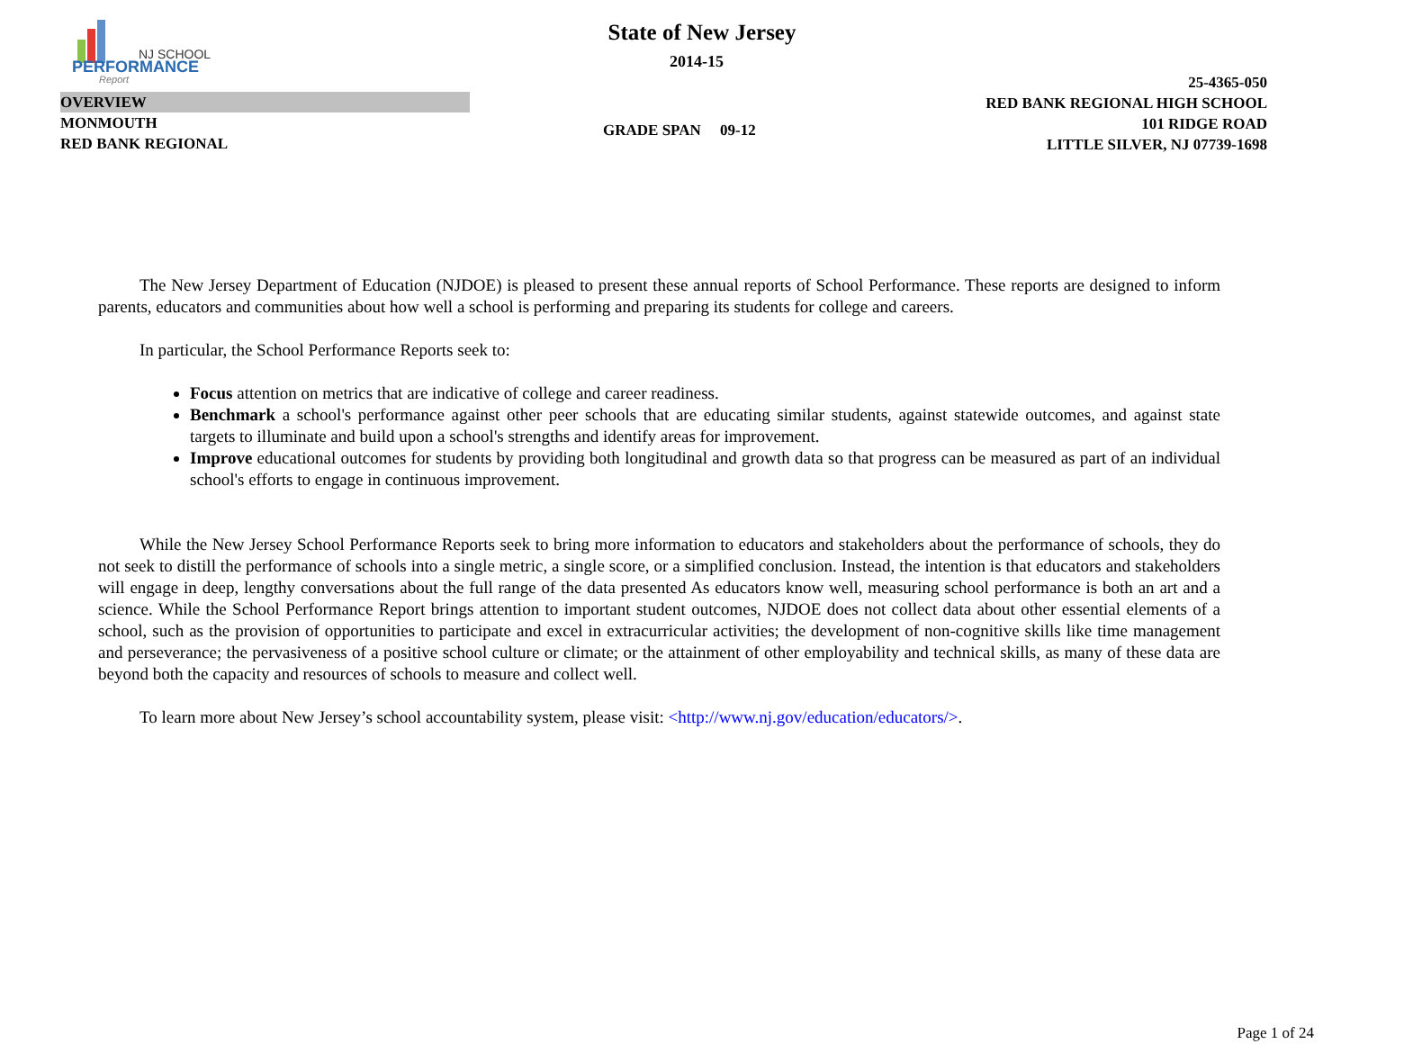NJ SCHOOL
PERFORMANCE
Report
State of New Jersey
2014-15
OVERVIEW
MONMOUTH
RED BANK REGIONAL
GRADE SPAN 09-12
25-4365-050
RED BANK REGIONAL HIGH SCHOOL
101 RIDGE ROAD
LITTLE SILVER, NJ 07739-1698
The New Jersey Department of Education (NJDOE) is pleased to present these annual reports of School Performance. These reports are designed to inform parents, educators and communities about how well a school is performing and preparing its students for college and careers.
In particular, the School Performance Reports seek to:
Focus attention on metrics that are indicative of college and career readiness.
Benchmark a school's performance against other peer schools that are educating similar students, against statewide outcomes, and against state targets to illuminate and build upon a school's strengths and identify areas for improvement.
Improve educational outcomes for students by providing both longitudinal and growth data so that progress can be measured as part of an individual school's efforts to engage in continuous improvement.
While the New Jersey School Performance Reports seek to bring more information to educators and stakeholders about the performance of schools, they do not seek to distill the performance of schools into a single metric, a single score, or a simplified conclusion. Instead, the intention is that educators and stakeholders will engage in deep, lengthy conversations about the full range of the data presented As educators know well, measuring school performance is both an art and a science. While the School Performance Report brings attention to important student outcomes, NJDOE does not collect data about other essential elements of a school, such as the provision of opportunities to participate and excel in extracurricular activities; the development of non-cognitive skills like time management and perseverance; the pervasiveness of a positive school culture or climate; or the attainment of other employability and technical skills, as many of these data are beyond both the capacity and resources of schools to measure and collect well.
To learn more about New Jersey’s school accountability system, please visit: <http://www.nj.gov/education/educators/>.
Page 1 of 24